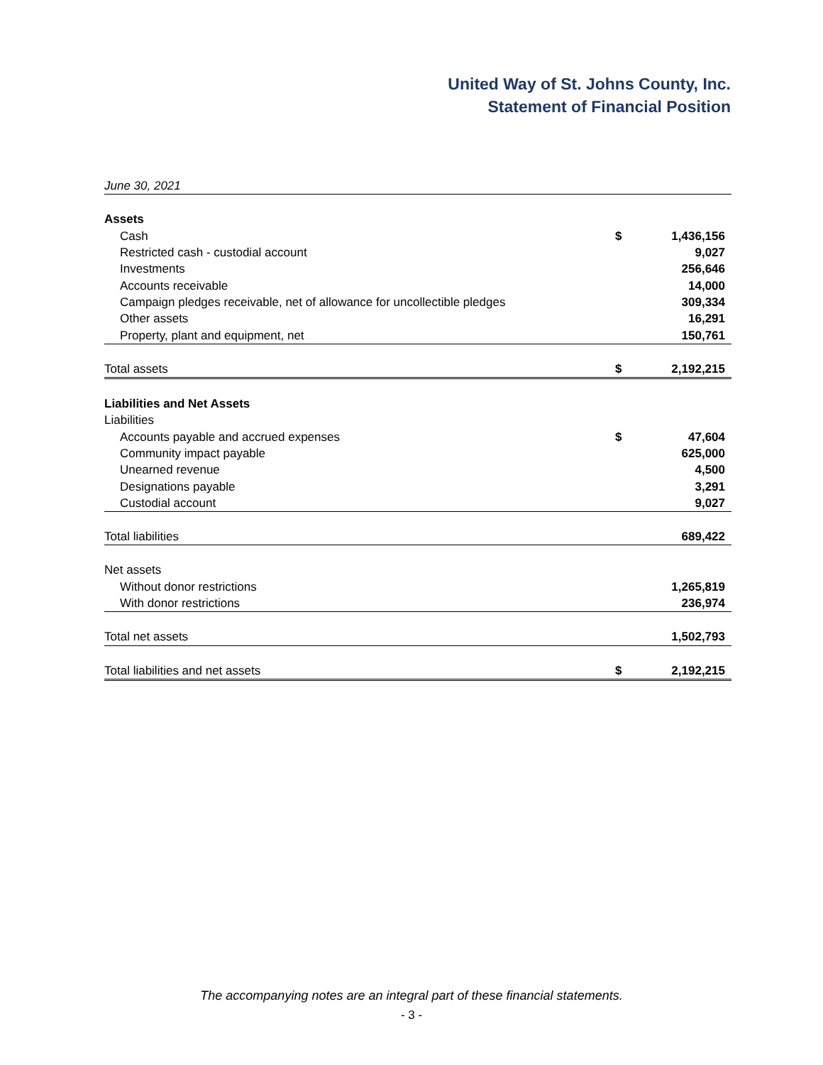United Way of St. Johns County, Inc.
Statement of Financial Position
| June 30, 2021 | | |
| Assets | | |
| Cash | $ | 1,436,156 |
| Restricted cash - custodial account | | 9,027 |
| Investments | | 256,646 |
| Accounts receivable | | 14,000 |
| Campaign pledges receivable, net of allowance for uncollectible pledges | | 309,334 |
| Other assets | | 16,291 |
| Property, plant and equipment, net | | 150,761 |
| Total assets | $ | 2,192,215 |
| Liabilities and Net Assets | | |
| Liabilities | | |
| Accounts payable and accrued expenses | $ | 47,604 |
| Community impact payable | | 625,000 |
| Unearned revenue | | 4,500 |
| Designations payable | | 3,291 |
| Custodial account | | 9,027 |
| Total liabilities | | 689,422 |
| Net assets | | |
| Without donor restrictions | | 1,265,819 |
| With donor restrictions | | 236,974 |
| Total net assets | | 1,502,793 |
| Total liabilities and net assets | $ | 2,192,215 |
The accompanying notes are an integral part of these financial statements.
- 3 -